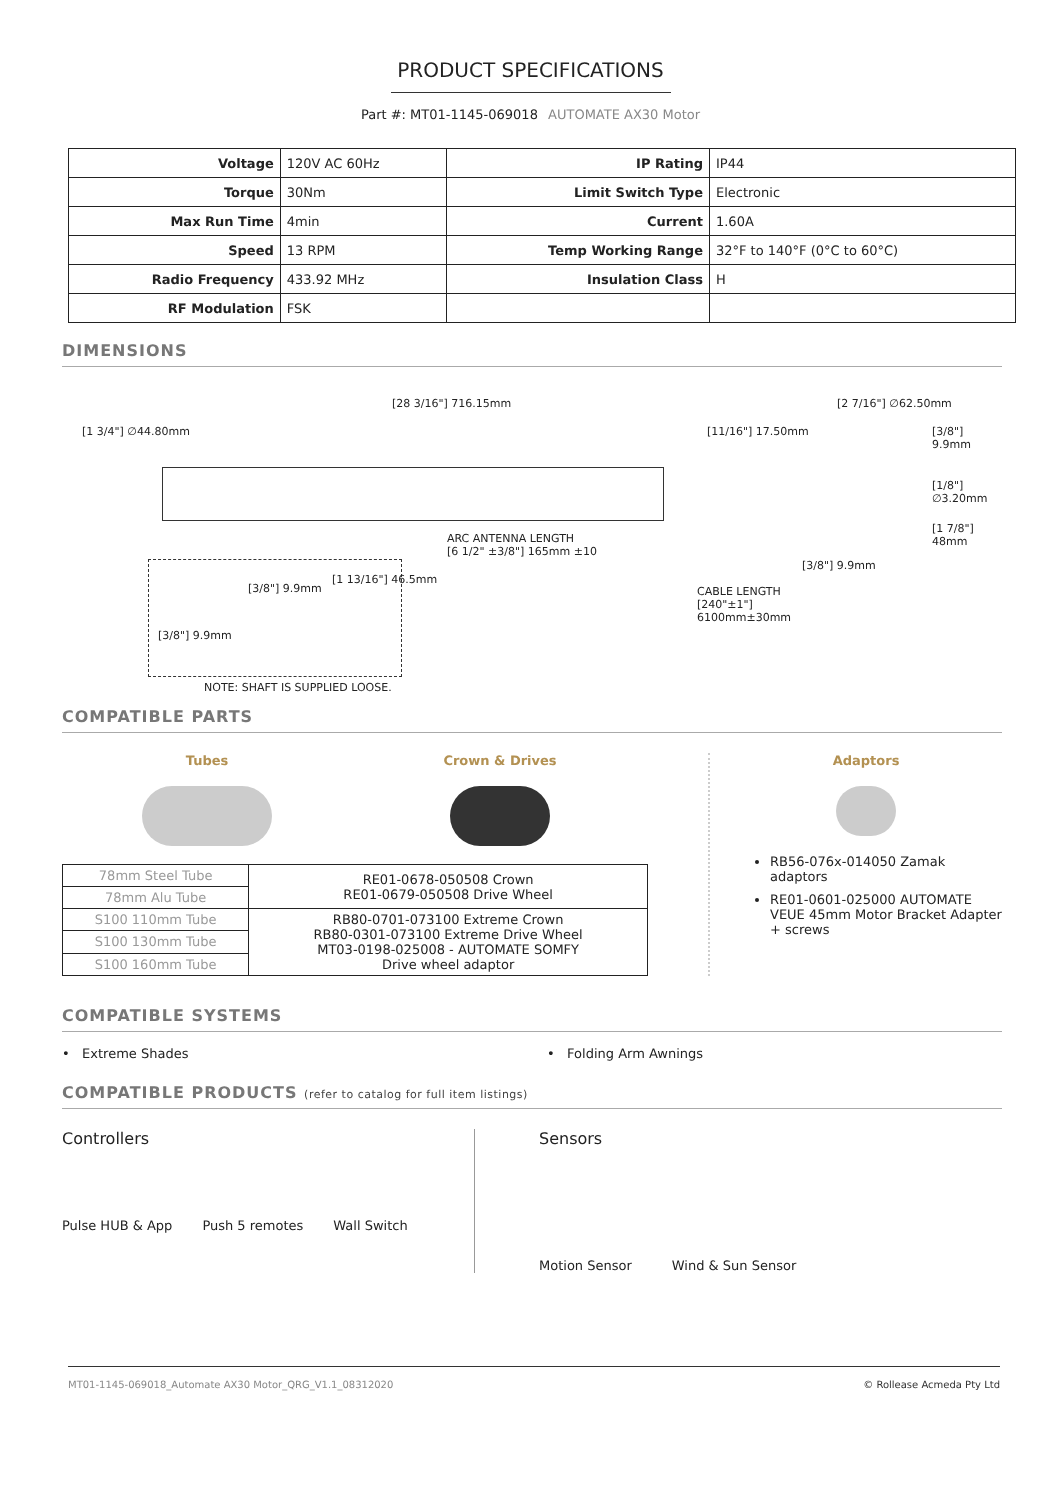PRODUCT SPECIFICATIONS
Part #: MT01-1145-069018 AUTOMATE AX30 Motor
| Voltage | 120V AC 60Hz | IP Rating | IP44 |
| Torque | 30Nm | Limit Switch Type | Electronic |
| Max Run Time | 4min | Current | 1.60A |
| Speed | 13 RPM | Temp Working Range | 32°F to 140°F (0°C to 60°C) |
| Radio Frequency | 433.92 MHz | Insulation Class | H |
| RF Modulation | FSK | | |
DIMENSIONS
[28 3/16"] 716.15mm
[1 3/4"] ∅44.80mm [11/16"] 17.50mm
[2 7/16"] ∅62.50mm
[3/8"] 9.9mm
[1/8"] ∅3.20mm
[1 7/8"] 48mm
[3/8"] 9.9mm
ARC ANTENNA LENGTH
[6 1/2" ±3/8"] 165mm ±10
CABLE LENGTH
[240"±1"]
6100mm±30mm
[3/8"] 9.9mm
[1 13/16"] 46.5mm
[3/8"] 9.9mm
NOTE: SHAFT IS SUPPLIED LOOSE.
COMPATIBLE PARTS
Tubes Crown & Drives
| 78mm Steel Tube | RE01-0678-050508 Crown RE01-0679-050508 Drive Wheel |
| 78mm Alu Tube | |
| S100 110mm Tube | RB80-0701-073100 Extreme Crown RB80-0301-073100 Extreme Drive Wheel MT03-0198-025008 - AUTOMATE SOMFY Drive wheel adaptor |
| S100 130mm Tube | |
| S100 160mm Tube | |
Adaptors
RB56-076x-014050 Zamak adaptors
RE01-0601-025000 AUTOMATE VEUE 45mm Motor Bracket Adapter + screws
COMPATIBLE SYSTEMS
• Extreme Shades • Folding Arm Awnings
COMPATIBLE PRODUCTS (refer to catalog for full item listings)
Controllers
Pulse HUB & App Push 5 remotes Wall Switch
Sensors
Motion Sensor Wind & Sun Sensor
MT01-1145-069018_Automate AX30 Motor_QRG_V1.1_08312020 © Rollease Acmeda Pty Ltd